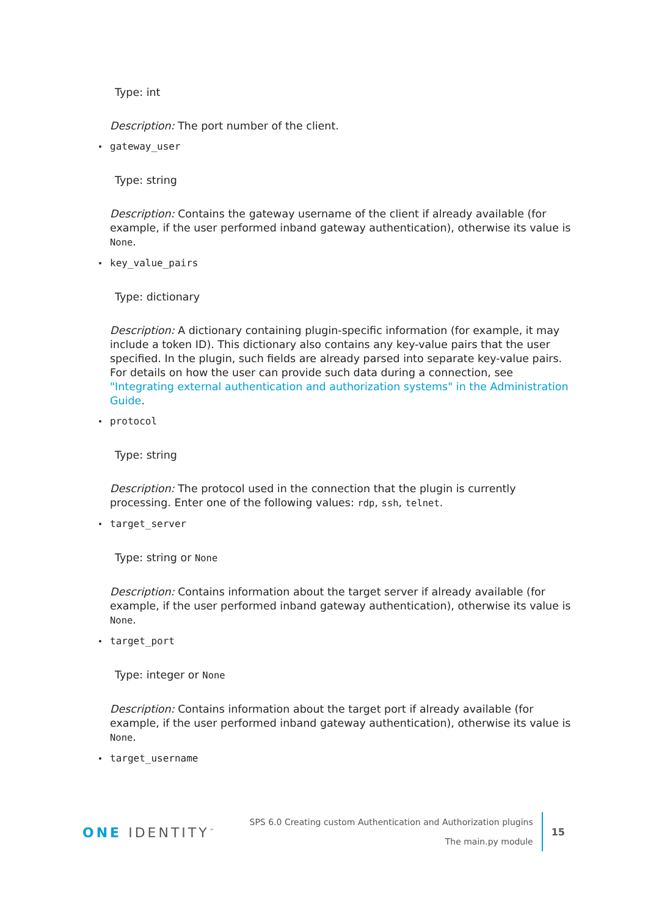Type: int
Description: The port number of the client.
gateway_user
Type: string
Description: Contains the gateway username of the client if already available (for example, if the user performed inband gateway authentication), otherwise its value is None.
key_value_pairs
Type: dictionary
Description: A dictionary containing plugin-specific information (for example, it may include a token ID). This dictionary also contains any key-value pairs that the user specified. In the plugin, such fields are already parsed into separate key-value pairs. For details on how the user can provide such data during a connection, see "Integrating external authentication and authorization systems" in the Administration Guide.
protocol
Type: string
Description: The protocol used in the connection that the plugin is currently processing. Enter one of the following values: rdp, ssh, telnet.
target_server
Type: string or None
Description: Contains information about the target server if already available (for example, if the user performed inband gateway authentication), otherwise its value is None.
target_port
Type: integer or None
Description: Contains information about the target port if already available (for example, if the user performed inband gateway authentication), otherwise its value is None.
target_username
ONE IDENTITY<sup>™</sup>
SPS 6.0 Creating custom Authentication and Authorization plugins
The main.py module
15